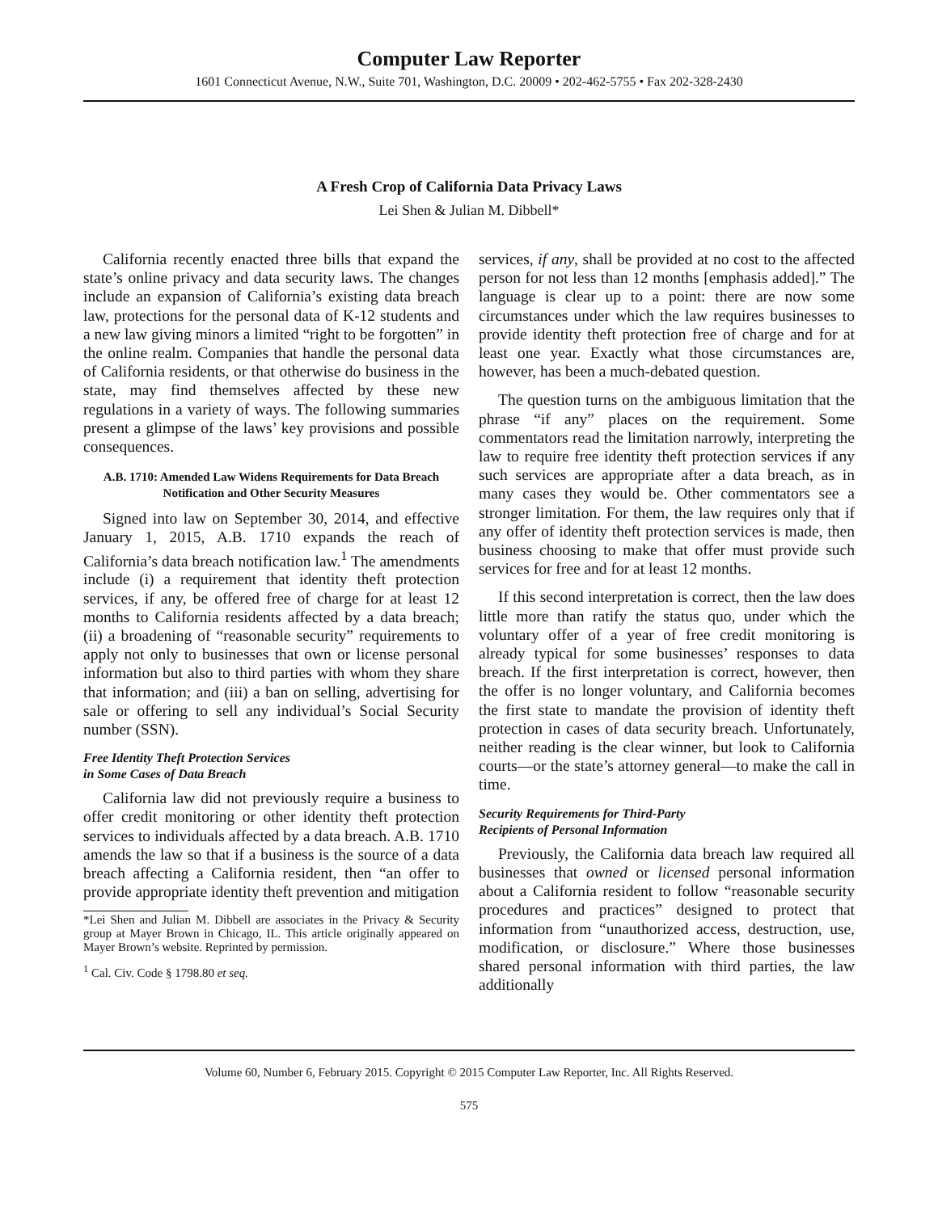Computer Law Reporter
1601 Connecticut Avenue, N.W., Suite 701, Washington, D.C. 20009 • 202-462-5755 • Fax 202-328-2430
A Fresh Crop of California Data Privacy Laws
Lei Shen & Julian M. Dibbell*
California recently enacted three bills that expand the state’s online privacy and data security laws. The changes include an expansion of California’s existing data breach law, protections for the personal data of K-12 students and a new law giving minors a limited “right to be forgotten” in the online realm. Companies that handle the personal data of California residents, or that otherwise do business in the state, may find themselves affected by these new regulations in a variety of ways. The following summaries present a glimpse of the laws’ key provisions and possible consequences.
A.B. 1710: Amended Law Widens Requirements for Data Breach Notification and Other Security Measures
Signed into law on September 30, 2014, and effective January 1, 2015, A.B. 1710 expands the reach of California’s data breach notification law.<sup>1</sup> The amendments include (i) a requirement that identity theft protection services, if any, be offered free of charge for at least 12 months to California residents affected by a data breach; (ii) a broadening of “reasonable security” requirements to apply not only to businesses that own or license personal information but also to third parties with whom they share that information; and (iii) a ban on selling, advertising for sale or offering to sell any individual’s Social Security number (SSN).
Free Identity Theft Protection Services
in Some Cases of Data Breach
California law did not previously require a business to offer credit monitoring or other identity theft protection services to individuals affected by a data breach. A.B. 1710 amends the law so that if a business is the source of a data breach affecting a California resident, then “an offer to provide appropriate identity theft prevention and mitigation
*Lei Shen and Julian M. Dibbell are associates in the Privacy & Security group at Mayer Brown in Chicago, IL. This article originally appeared on Mayer Brown’s website. Reprinted by permission.
<sup>1</sup> Cal. Civ. Code § 1798.80 et seq.
services, if any, shall be provided at no cost to the affected person for not less than 12 months [emphasis added].” The language is clear up to a point: there are now some circumstances under which the law requires businesses to provide identity theft protection free of charge and for at least one year. Exactly what those circumstances are, however, has been a much-debated question.
The question turns on the ambiguous limitation that the phrase “if any” places on the requirement. Some commentators read the limitation narrowly, interpreting the law to require free identity theft protection services if any such services are appropriate after a data breach, as in many cases they would be. Other commentators see a stronger limitation. For them, the law requires only that if any offer of identity theft protection services is made, then business choosing to make that offer must provide such services for free and for at least 12 months.
If this second interpretation is correct, then the law does little more than ratify the status quo, under which the voluntary offer of a year of free credit monitoring is already typical for some businesses’ responses to data breach. If the first interpretation is correct, however, then the offer is no longer voluntary, and California becomes the first state to mandate the provision of identity theft protection in cases of data security breach. Unfortunately, neither reading is the clear winner, but look to California courts—or the state’s attorney general—to make the call in time.
Security Requirements for Third-Party
Recipients of Personal Information
Previously, the California data breach law required all businesses that owned or licensed personal information about a California resident to follow “reasonable security procedures and practices” designed to protect that information from “unauthorized access, destruction, use, modification, or disclosure.” Where those businesses shared personal information with third parties, the law additionally
Volume 60, Number 6, February 2015. Copyright © 2015 Computer Law Reporter, Inc. All Rights Reserved.
575